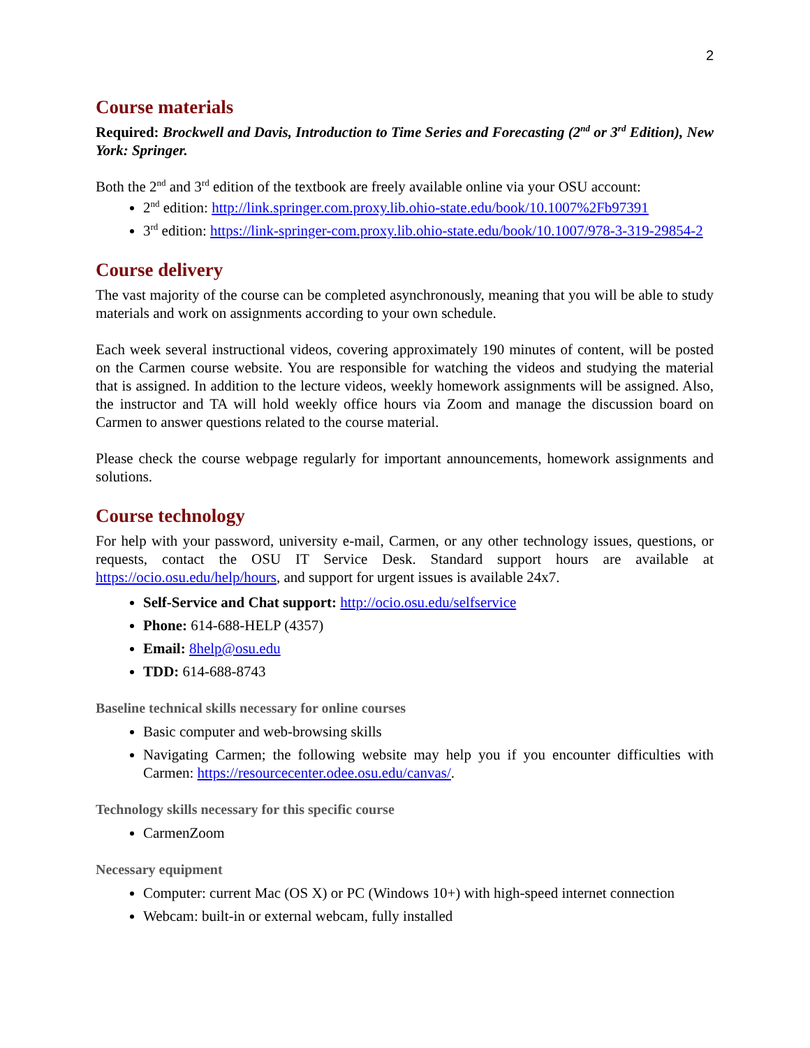2
Course materials
Required: Brockwell and Davis, Introduction to Time Series and Forecasting (2<sup>nd</sup> or 3<sup>rd</sup> Edition), New York: Springer.
Both the 2<sup>nd</sup> and 3<sup>rd</sup> edition of the textbook are freely available online via your OSU account:
2<sup>nd</sup> edition: http://link.springer.com.proxy.lib.ohio-state.edu/book/10.1007%2Fb97391
3<sup>rd</sup> edition: https://link-springer-com.proxy.lib.ohio-state.edu/book/10.1007/978-3-319-29854-2
Course delivery
The vast majority of the course can be completed asynchronously, meaning that you will be able to study materials and work on assignments according to your own schedule.
Each week several instructional videos, covering approximately 190 minutes of content, will be posted on the Carmen course website. You are responsible for watching the videos and studying the material that is assigned. In addition to the lecture videos, weekly homework assignments will be assigned. Also, the instructor and TA will hold weekly office hours via Zoom and manage the discussion board on Carmen to answer questions related to the course material.
Please check the course webpage regularly for important announcements, homework assignments and solutions.
Course technology
For help with your password, university e-mail, Carmen, or any other technology issues, questions, or requests, contact the OSU IT Service Desk. Standard support hours are available at https://ocio.osu.edu/help/hours, and support for urgent issues is available 24x7.
Self-Service and Chat support: http://ocio.osu.edu/selfservice
Phone: 614-688-HELP (4357)
Email: 8help@osu.edu
TDD: 614-688-8743
Baseline technical skills necessary for online courses
Basic computer and web-browsing skills
Navigating Carmen; the following website may help you if you encounter difficulties with Carmen: https://resourcecenter.odee.osu.edu/canvas/.
Technology skills necessary for this specific course
CarmenZoom
Necessary equipment
Computer: current Mac (OS X) or PC (Windows 10+) with high-speed internet connection
Webcam: built-in or external webcam, fully installed